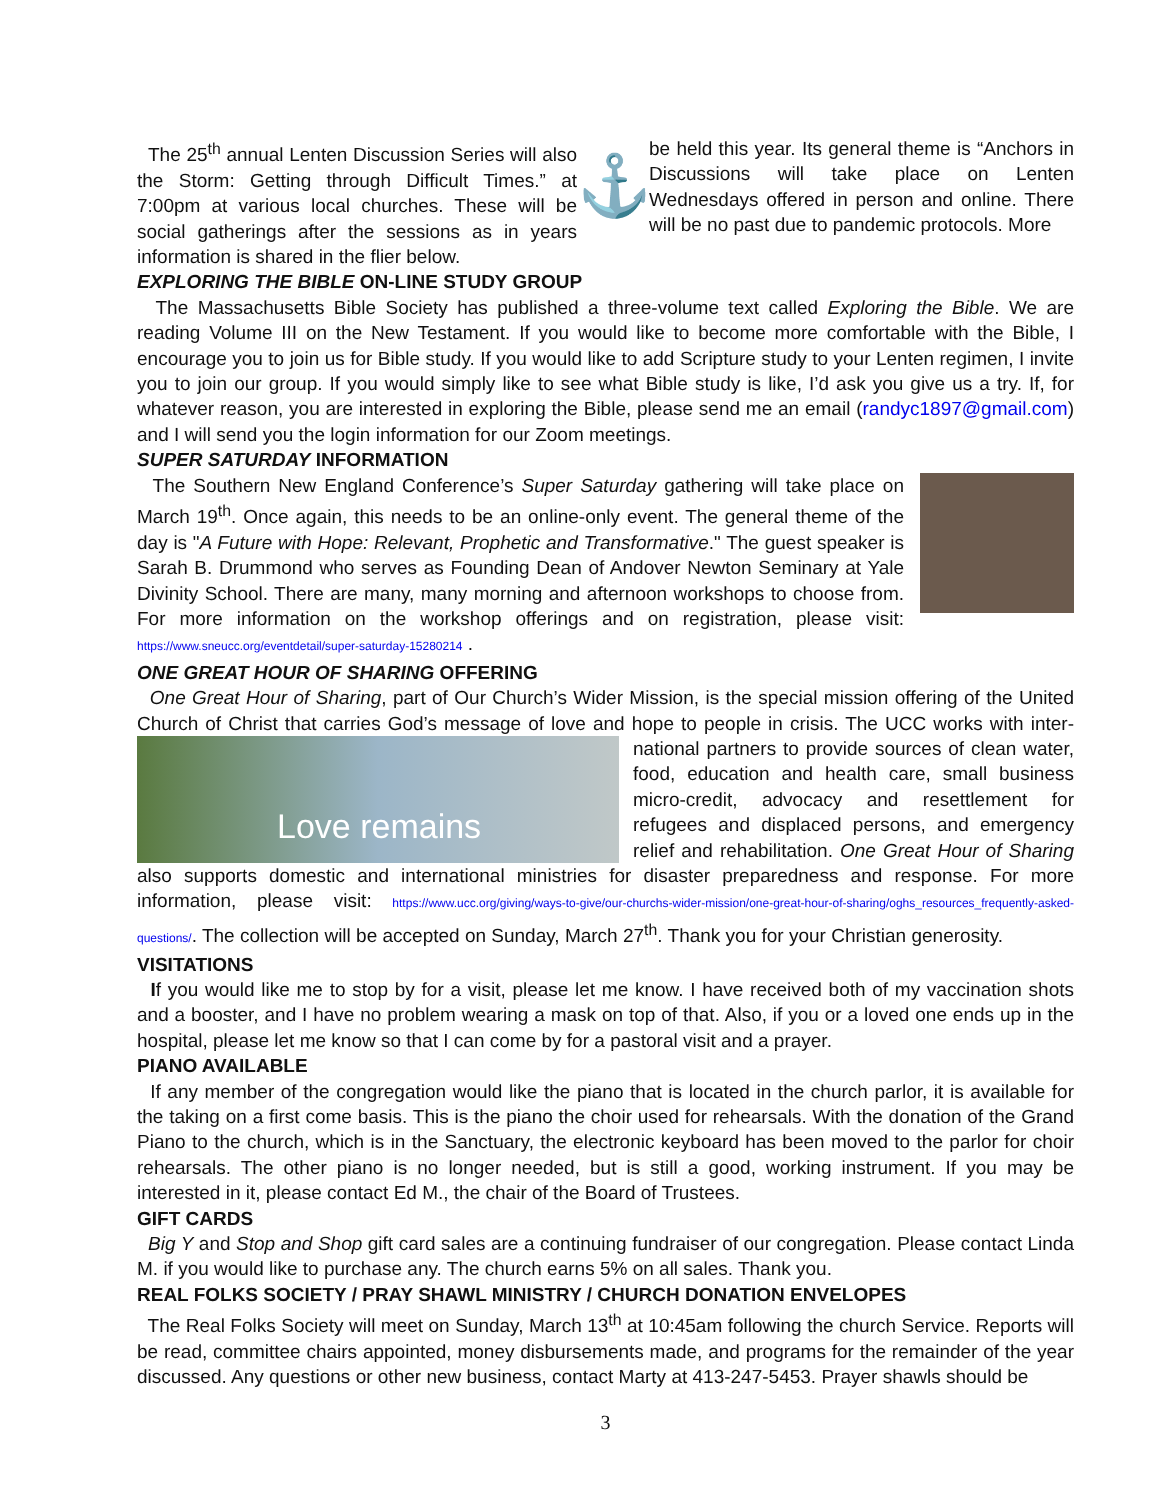The 25<sup>th</sup> annual Lenten Discussion Series will also the Storm: Getting through Difficult Times.” at 7:00pm at various local churches. These will be social gatherings after the sessions as in years information is shared in the flier below.
⚓
be held this year. Its general theme is “Anchors in Discussions will take place on Lenten Wednesdays offered in person and online. There will be no past due to pandemic protocols. More
EXPLORING THE BIBLE ON-LINE STUDY GROUP
The Massachusetts Bible Society has published a three-volume text called Exploring the Bible. We are reading Volume III on the New Testament. If you would like to become more comfortable with the Bible, I encourage you to join us for Bible study. If you would like to add Scripture study to your Lenten regimen, I invite you to join our group. If you would simply like to see what Bible study is like, I’d ask you give us a try. If, for whatever reason, you are interested in exploring the Bible, please send me an email (randyc1897@gmail.com) and I will send you the login information for our Zoom meetings.
SUPER SATURDAY INFORMATION
The Southern New England Conference’s Super Saturday gathering will take place on March 19<sup>th</sup>. Once again, this needs to be an online-only event. The general theme of the day is "A Future with Hope: Relevant, Prophetic and Transformative." The guest speaker is Sarah B. Drummond who serves as Founding Dean of Andover Newton Seminary at Yale Divinity School. There are many, many morning and afternoon workshops to choose from. For more information on the workshop offerings and on registration, please visit: https://www.sneucc.org/eventdetail/super-saturday-15280214 .
ONE GREAT HOUR OF SHARING OFFERING
One Great Hour of Sharing, part of Our Church’s Wider Mission, is the special mission offering of the United Church of Christ that carries God’s message of love and hope to people in crisis. The UCC works with inter- Love remains national partners to provide sources of clean water, food, education and health care, small business micro-credit, advocacy and resettlement for refugees and displaced persons, and emergency relief and rehabilitation. One Great Hour of Sharing also supports domestic and international ministries for disaster preparedness and response. For more information, please visit: https://www.ucc.org/giving/ways-to-give/our-churchs-wider-mission/one-great-hour-of-sharing/oghs_resources_frequently-asked-questions/. The collection will be accepted on Sunday, March 27<sup>th</sup>. Thank you for your Christian generosity.
VISITATIONS
If you would like me to stop by for a visit, please let me know. I have received both of my vaccination shots and a booster, and I have no problem wearing a mask on top of that. Also, if you or a loved one ends up in the hospital, please let me know so that I can come by for a pastoral visit and a prayer.
PIANO AVAILABLE
If any member of the congregation would like the piano that is located in the church parlor, it is available for the taking on a first come basis. This is the piano the choir used for rehearsals. With the donation of the Grand Piano to the church, which is in the Sanctuary, the electronic keyboard has been moved to the parlor for choir rehearsals. The other piano is no longer needed, but is still a good, working instrument. If you may be interested in it, please contact Ed M., the chair of the Board of Trustees.
GIFT CARDS
Big Y and Stop and Shop gift card sales are a continuing fundraiser of our congregation. Please contact Linda M. if you would like to purchase any. The church earns 5% on all sales. Thank you.
REAL FOLKS SOCIETY / PRAY SHAWL MINISTRY / CHURCH DONATION ENVELOPES
The Real Folks Society will meet on Sunday, March 13<sup>th</sup> at 10:45am following the church Service. Reports will be read, committee chairs appointed, money disbursements made, and programs for the remainder of the year discussed. Any questions or other new business, contact Marty at 413-247-5453. Prayer shawls should be
3